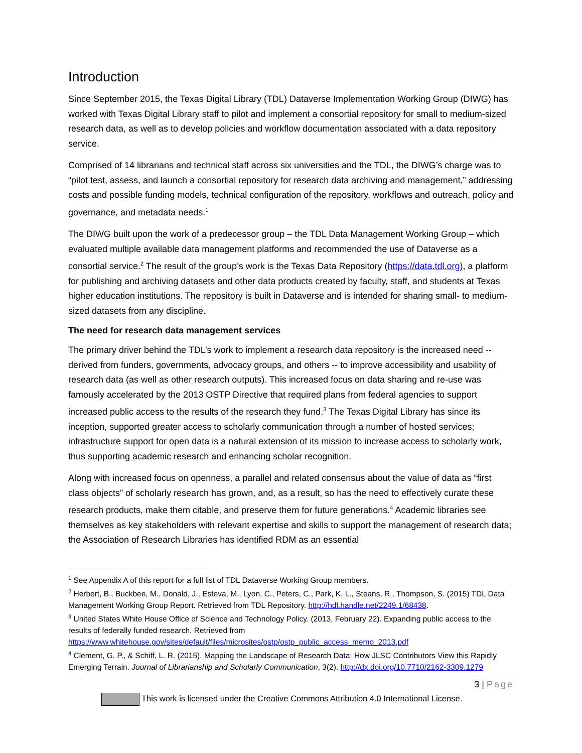Introduction
Since September 2015, the Texas Digital Library (TDL) Dataverse Implementation Working Group (DIWG) has worked with Texas Digital Library staff to pilot and implement a consortial repository for small to medium-sized research data, as well as to develop policies and workflow documentation associated with a data repository service.
Comprised of 14 librarians and technical staff across six universities and the TDL, the DIWG’s charge was to “pilot test, assess, and launch a consortial repository for research data archiving and management,” addressing costs and possible funding models, technical configuration of the repository, workflows and outreach, policy and governance, and metadata needs.<sup>1</sup>
The DIWG built upon the work of a predecessor group – the TDL Data Management Working Group – which evaluated multiple available data management platforms and recommended the use of Dataverse as a consortial service.<sup>2</sup> The result of the group’s work is the Texas Data Repository (https://data.tdl.org), a platform for publishing and archiving datasets and other data products created by faculty, staff, and students at Texas higher education institutions. The repository is built in Dataverse and is intended for sharing small- to medium-sized datasets from any discipline.
The need for research data management services
The primary driver behind the TDL’s work to implement a research data repository is the increased need -- derived from funders, governments, advocacy groups, and others -- to improve accessibility and usability of research data (as well as other research outputs). This increased focus on data sharing and re-use was famously accelerated by the 2013 OSTP Directive that required plans from federal agencies to support increased public access to the results of the research they fund.<sup>3</sup> The Texas Digital Library has since its inception, supported greater access to scholarly communication through a number of hosted services; infrastructure support for open data is a natural extension of its mission to increase access to scholarly work, thus supporting academic research and enhancing scholar recognition.
Along with increased focus on openness, a parallel and related consensus about the value of data as “first class objects” of scholarly research has grown, and, as a result, so has the need to effectively curate these research products, make them citable, and preserve them for future generations.<sup>4</sup> Academic libraries see themselves as key stakeholders with relevant expertise and skills to support the management of research data; the Association of Research Libraries has identified RDM as an essential
<sup>1</sup> See Appendix A of this report for a full list of TDL Dataverse Working Group members.
<sup>2</sup> Herbert, B., Buckbee, M., Donald, J., Esteva, M., Lyon, C., Peters, C., Park, K. L., Steans, R., Thompson, S. (2015) TDL Data Management Working Group Report. Retrieved from TDL Repository. http://hdl.handle.net/2249.1/68438.
<sup>3</sup> United States White House Office of Science and Technology Policy. (2013, February 22). Expanding public access to the results of federally funded research. Retrieved from https://www.whitehouse.gov/sites/default/files/microsites/ostp/ostp_public_access_memo_2013.pdf
<sup>4</sup> Clement, G. P., & Schiff, L. R. (2015). Mapping the Landscape of Research Data: How JLSC Contributors View this Rapidly Emerging Terrain. Journal of Librarianship and Scholarly Communication, 3(2). http://dx.doi.org/10.7710/2162-3309.1279
3 | Page
This work is licensed under the Creative Commons Attribution 4.0 International License.